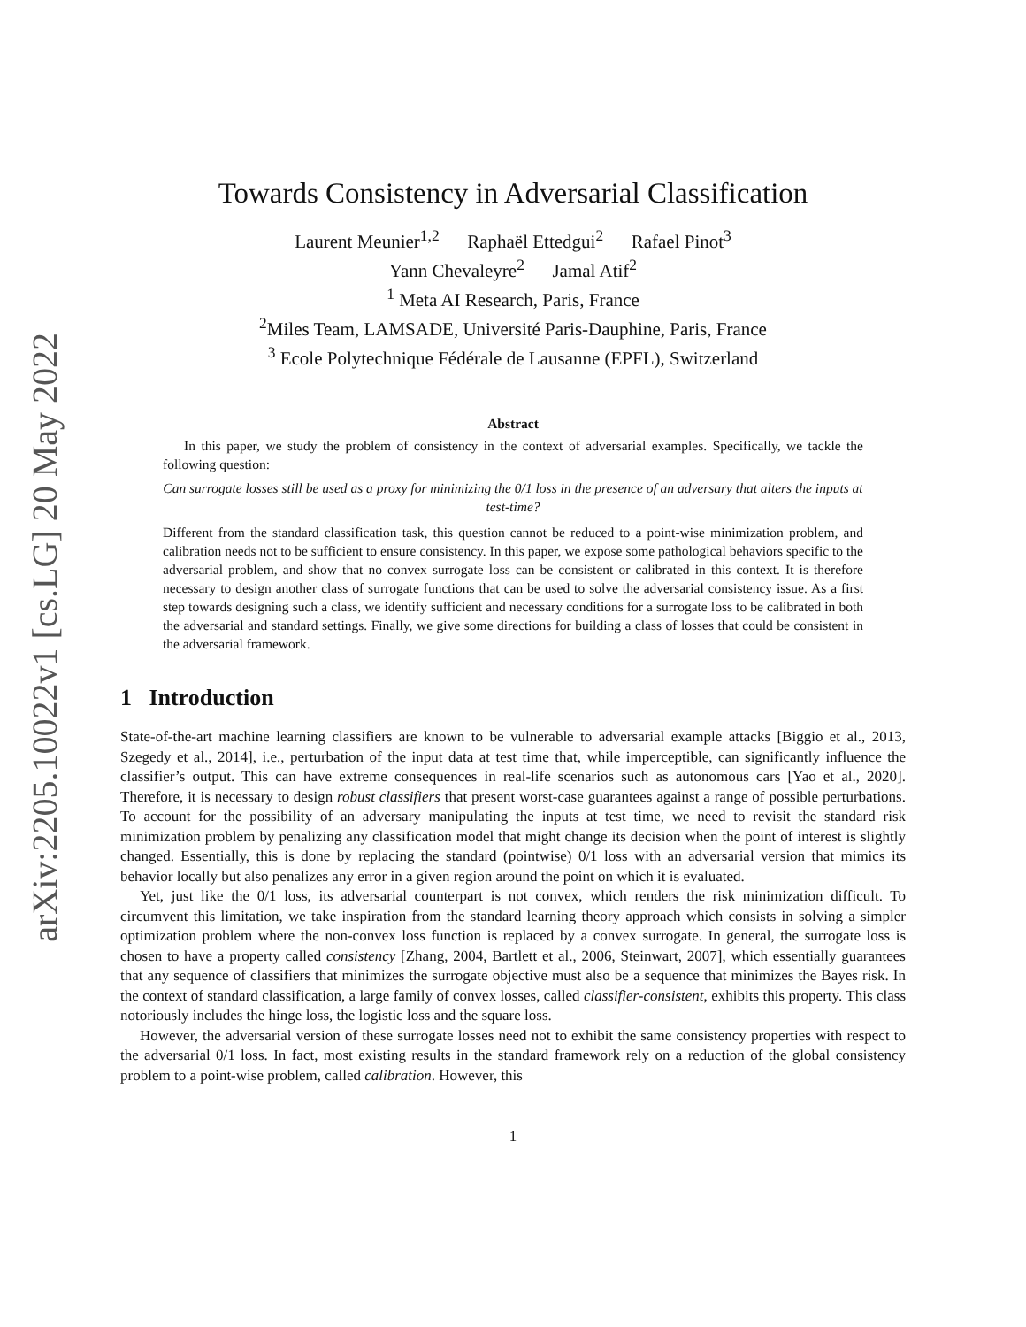arXiv:2205.10022v1 [cs.LG] 20 May 2022
Towards Consistency in Adversarial Classification
Laurent Meunier<sup>1,2</sup> Raphaël Ettedgui<sup>2</sup> Rafael Pinot<sup>3</sup>
Yann Chevaleyre<sup>2</sup> Jamal Atif<sup>2</sup>
<sup>1</sup> Meta AI Research, Paris, France
<sup>2</sup> Miles Team, LAMSADE, Université Paris-Dauphine, Paris, France
<sup>3</sup> Ecole Polytechnique Fédérale de Lausanne (EPFL), Switzerland
Abstract
In this paper, we study the problem of consistency in the context of adversarial examples. Specifically, we tackle the following question:
Can surrogate losses still be used as a proxy for minimizing the 0/1 loss in the presence of an adversary that alters the inputs at test-time?
Different from the standard classification task, this question cannot be reduced to a point-wise minimization problem, and calibration needs not to be sufficient to ensure consistency. In this paper, we expose some pathological behaviors specific to the adversarial problem, and show that no convex surrogate loss can be consistent or calibrated in this context. It is therefore necessary to design another class of surrogate functions that can be used to solve the adversarial consistency issue. As a first step towards designing such a class, we identify sufficient and necessary conditions for a surrogate loss to be calibrated in both the adversarial and standard settings. Finally, we give some directions for building a class of losses that could be consistent in the adversarial framework.
1 Introduction
State-of-the-art machine learning classifiers are known to be vulnerable to adversarial example attacks [Biggio et al., 2013, Szegedy et al., 2014], i.e., perturbation of the input data at test time that, while imperceptible, can significantly influence the classifier’s output. This can have extreme consequences in real-life scenarios such as autonomous cars [Yao et al., 2020]. Therefore, it is necessary to design robust classifiers that present worst-case guarantees against a range of possible perturbations. To account for the possibility of an adversary manipulating the inputs at test time, we need to revisit the standard risk minimization problem by penalizing any classification model that might change its decision when the point of interest is slightly changed. Essentially, this is done by replacing the standard (pointwise) 0/1 loss with an adversarial version that mimics its behavior locally but also penalizes any error in a given region around the point on which it is evaluated.
Yet, just like the 0/1 loss, its adversarial counterpart is not convex, which renders the risk minimization difficult. To circumvent this limitation, we take inspiration from the standard learning theory approach which consists in solving a simpler optimization problem where the non-convex loss function is replaced by a convex surrogate. In general, the surrogate loss is chosen to have a property called consistency [Zhang, 2004, Bartlett et al., 2006, Steinwart, 2007], which essentially guarantees that any sequence of classifiers that minimizes the surrogate objective must also be a sequence that minimizes the Bayes risk. In the context of standard classification, a large family of convex losses, called classifier-consistent, exhibits this property. This class notoriously includes the hinge loss, the logistic loss and the square loss.
However, the adversarial version of these surrogate losses need not to exhibit the same consistency properties with respect to the adversarial 0/1 loss. In fact, most existing results in the standard framework rely on a reduction of the global consistency problem to a point-wise problem, called calibration. However, this
1